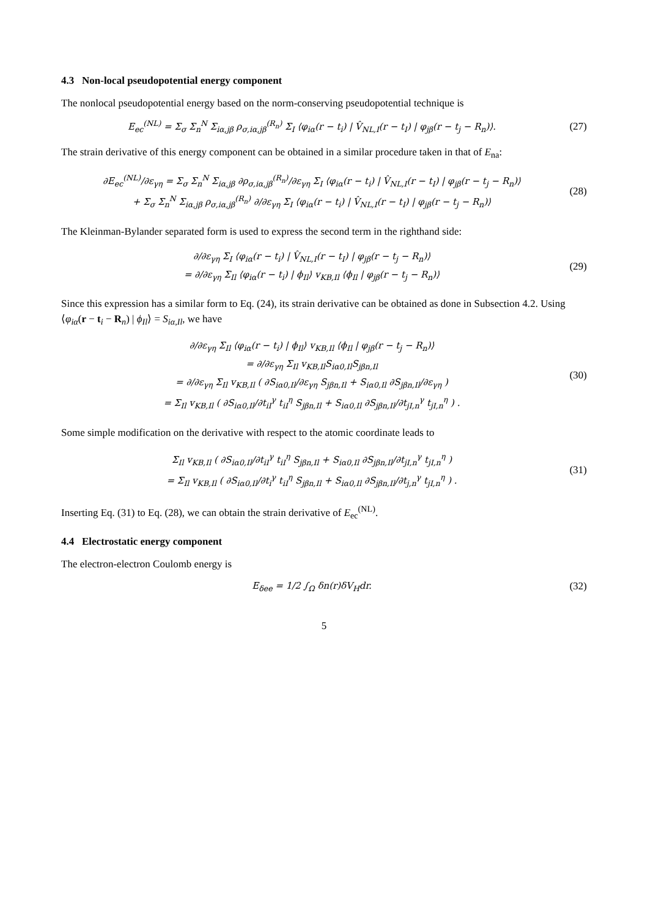4.3 Non-local pseudopotential energy component
The nonlocal pseudopotential energy based on the norm-conserving pseudopotential technique is
E<sub>ec</sub><sup>(NL)</sup> = Σ<sub>σ</sub> Σ<sub>n</sub><sup>N</sup> Σ<sub>iα,jβ</sub> ρ<sub>σ,iα,jβ</sub><sup>(R<sub>n</sub>)</sup> Σ<sub>I</sub> ⟨φ<sub>iα</sub>(r − t<sub>i</sub>) | V̂<sub>NL,I</sub>(r − t<sub>I</sub>) | φ<sub>jβ</sub>(r − t<sub>j</sub> − R<sub>n</sub>)⟩.
(27)
The strain derivative of this energy component can be obtained in a similar procedure taken in that of E<sub>na</sub>:
∂E<sub>ec</sub><sup>(NL)</sup>/∂ε<sub>γη</sub> = Σ<sub>σ</sub> Σ<sub>n</sub><sup>N</sup> Σ<sub>iα,jβ</sub> ∂ρ<sub>σ,iα,jβ</sub><sup>(R<sub>n</sub>)</sup>/∂ε<sub>γη</sub> Σ<sub>I</sub> ⟨φ<sub>iα</sub>(r − t<sub>i</sub>) | V̂<sub>NL,I</sub>(r − t<sub>I</sub>) | φ<sub>jβ</sub>(r − t<sub>j</sub> − R<sub>n</sub>)⟩
+ Σ<sub>σ</sub> Σ<sub>n</sub><sup>N</sup> Σ<sub>iα,jβ</sub> ρ<sub>σ,iα,jβ</sub><sup>(R<sub>n</sub>)</sup> ∂/∂ε<sub>γη</sub> Σ<sub>I</sub> ⟨φ<sub>iα</sub>(r − t<sub>i</sub>) | V̂<sub>NL,I</sub>(r − t<sub>I</sub>) | φ<sub>jβ</sub>(r − t<sub>j</sub> − R<sub>n</sub>)⟩
(28)
The Kleinman-Bylander separated form is used to express the second term in the righthand side:
∂/∂ε<sub>γη</sub> Σ<sub>I</sub> ⟨φ<sub>iα</sub>(r − t<sub>i</sub>) | V̂<sub>NL,I</sub>(r − t<sub>I</sub>) | φ<sub>jβ</sub>(r − t<sub>j</sub> − R<sub>n</sub>)⟩
= ∂/∂ε<sub>γη</sub> Σ<sub>Il</sub> ⟨φ<sub>iα</sub>(r − t<sub>i</sub>) | ϕ<sub>Il</sub>⟩ v<sub>KB,Il</sub> ⟨ϕ<sub>Il</sub> | φ<sub>jβ</sub>(r − t<sub>j</sub> − R<sub>n</sub>)⟩
(29)
Since this expression has a similar form to Eq. (24), its strain derivative can be obtained as done in Subsection 4.2. Using ⟨φ<sub>iα</sub>(r − t<sub>i</sub> − R<sub>n</sub>) | ϕ<sub>Il</sub>⟩ = S<sub>iα,Il</sub>, we have
∂/∂ε<sub>γη</sub> Σ<sub>Il</sub> ⟨φ<sub>iα</sub>(r − t<sub>i</sub>) | ϕ<sub>Il</sub>⟩ v<sub>KB,Il</sub> ⟨ϕ<sub>Il</sub> | φ<sub>jβ</sub>(r − t<sub>j</sub> − R<sub>n</sub>)⟩
= ∂/∂ε<sub>γη</sub> Σ<sub>Il</sub> v<sub>KB,Il</sub>S<sub>iα0,Il</sub>S<sub>jβn,Il</sub>
= ∂/∂ε<sub>γη</sub> Σ<sub>Il</sub> v<sub>KB,Il</sub> ( ∂S<sub>iα0,Il</sub>/∂ε<sub>γη</sub> S<sub>jβn,Il</sub> + S<sub>iα0,Il</sub> ∂S<sub>jβn,Il</sub>/∂ε<sub>γη</sub> )
= Σ<sub>Il</sub> v<sub>KB,Il</sub> ( ∂S<sub>iα0,Il</sub>/∂t<sub>iI</sub><sup>γ</sup> t<sub>iI</sub><sup>η</sup> S<sub>jβn,Il</sub> + S<sub>iα0,Il</sub> ∂S<sub>jβn,Il</sub>/∂t<sub>jI,n</sub><sup>γ</sup> t<sub>jI,n</sub><sup>η</sup> ) .
(30)
Some simple modification on the derivative with respect to the atomic coordinate leads to
Σ<sub>Il</sub> v<sub>KB,Il</sub> ( ∂S<sub>iα0,Il</sub>/∂t<sub>iI</sub><sup>γ</sup> t<sub>iI</sub><sup>η</sup> S<sub>jβn,Il</sub> + S<sub>iα0,Il</sub> ∂S<sub>jβn,Il</sub>/∂t<sub>jI,n</sub><sup>γ</sup> t<sub>jI,n</sub><sup>η</sup> )
= Σ<sub>Il</sub> v<sub>KB,Il</sub> ( ∂S<sub>iα0,Il</sub>/∂t<sub>i</sub><sup>γ</sup> t<sub>iI</sub><sup>η</sup> S<sub>jβn,Il</sub> + S<sub>iα0,Il</sub> ∂S<sub>jβn,Il</sub>/∂t<sub>j,n</sub><sup>γ</sup> t<sub>jI,n</sub><sup>η</sup> ) .
(31)
Inserting Eq. (31) to Eq. (28), we can obtain the strain derivative of E<sub>ec</sub><sup>(NL)</sup>.
4.4 Electrostatic energy component
The electron-electron Coulomb energy is
E<sub>δee</sub> = 1/2 ∫<sub>Ω</sub> δn(r)δV<sub>H</sub>dr.
(32)
5